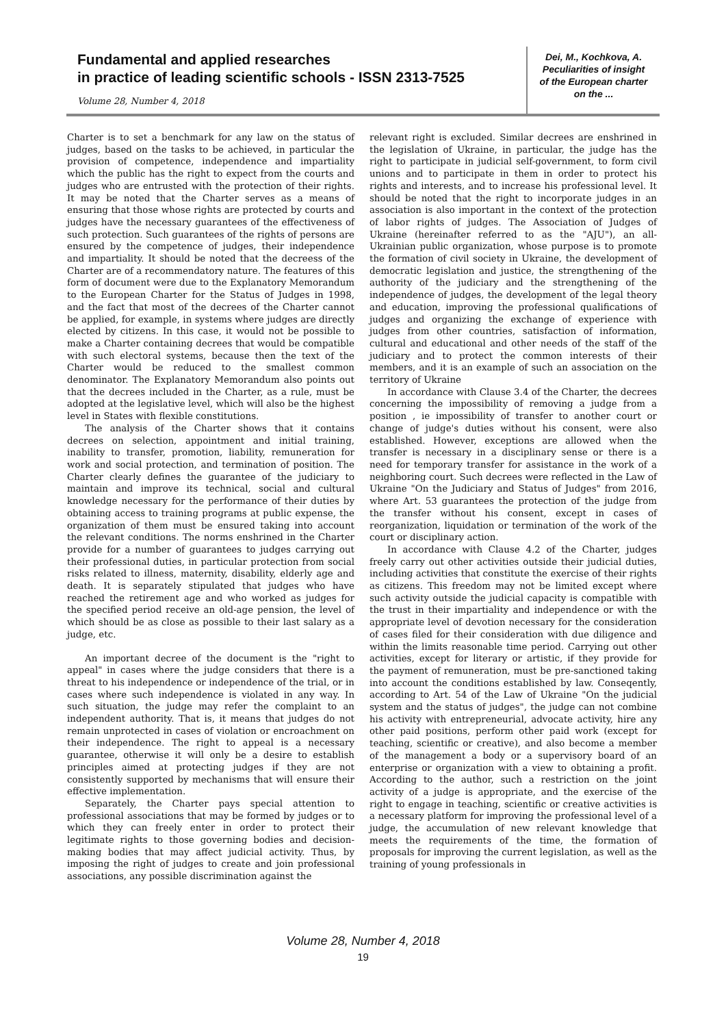Fundamental and applied researches
in practice of leading scientific schools - ISSN 2313-7525
Volume 28, Number 4, 2018
Dei, M., Kochkova, A.
Peculiarities of insight
of the European charter
on the ...
Charter is to set a benchmark for any law on the status of judges, based on the tasks to be achieved, in particular the provision of competence, independence and impartiality which the public has the right to expect from the courts and judges who are entrusted with the protection of their rights. It may be noted that the Charter serves as a means of ensuring that those whose rights are protected by courts and judges have the necessary guarantees of the effectiveness of such protection. Such guarantees of the rights of persons are ensured by the competence of judges, their independence and impartiality. It should be noted that the decreess of the Charter are of a recommendatory nature. The features of this form of document were due to the Explanatory Memorandum to the European Charter for the Status of Judges in 1998, and the fact that most of the decrees of the Charter cannot be applied, for example, in systems where judges are directly elected by citizens. In this case, it would not be possible to make a Charter containing decrees that would be compatible with such electoral systems, because then the text of the Charter would be reduced to the smallest common denominator. The Explanatory Memorandum also points out that the decrees included in the Charter, as a rule, must be adopted at the legislative level, which will also be the highest level in States with flexible constitutions.
The analysis of the Charter shows that it contains decrees on selection, appointment and initial training, inability to transfer, promotion, liability, remuneration for work and social protection, and termination of position. The Charter clearly defines the guarantee of the judiciary to maintain and improve its technical, social and cultural knowledge necessary for the performance of their duties by obtaining access to training programs at public expense, the organization of them must be ensured taking into account the relevant conditions. The norms enshrined in the Charter provide for a number of guarantees to judges carrying out their professional duties, in particular protection from social risks related to illness, maternity, disability, elderly age and death. It is separately stipulated that judges who have reached the retirement age and who worked as judges for the specified period receive an old-age pension, the level of which should be as close as possible to their last salary as a judge, etc.
An important decree of the document is the "right to appeal" in cases where the judge considers that there is a threat to his independence or independence of the trial, or in cases where such independence is violated in any way. In such situation, the judge may refer the complaint to an independent authority. That is, it means that judges do not remain unprotected in cases of violation or encroachment on their independence. The right to appeal is a necessary guarantee, otherwise it will only be a desire to establish principles aimed at protecting judges if they are not consistently supported by mechanisms that will ensure their effective implementation.
Separately, the Charter pays special attention to professional associations that may be formed by judges or to which they can freely enter in order to protect their legitimate rights to those governing bodies and decision-making bodies that may affect judicial activity. Thus, by imposing the right of judges to create and join professional associations, any possible discrimination against the
relevant right is excluded. Similar decrees are enshrined in the legislation of Ukraine, in particular, the judge has the right to participate in judicial self-government, to form civil unions and to participate in them in order to protect his rights and interests, and to increase his professional level. It should be noted that the right to incorporate judges in an association is also important in the context of the protection of labor rights of judges. The Association of Judges of Ukraine (hereinafter referred to as the "AJU"), an all-Ukrainian public organization, whose purpose is to promote the formation of civil society in Ukraine, the development of democratic legislation and justice, the strengthening of the authority of the judiciary and the strengthening of the independence of judges, the development of the legal theory and education, improving the professional qualifications of judges and organizing the exchange of experience with judges from other countries, satisfaction of information, cultural and educational and other needs of the staff of the judiciary and to protect the common interests of their members, and it is an example of such an association on the territory of Ukraine
In accordance with Clause 3.4 of the Charter, the decrees concerning the impossibility of removing a judge from a position , ie impossibility of transfer to another court or change of judge's duties without his consent, were also established. However, exceptions are allowed when the transfer is necessary in a disciplinary sense or there is a need for temporary transfer for assistance in the work of a neighboring court. Such decrees were reflected in the Law of Ukraine "On the Judiciary and Status of Judges" from 2016, where Art. 53 guarantees the protection of the judge from the transfer without his consent, except in cases of reorganization, liquidation or termination of the work of the court or disciplinary action.
In accordance with Clause 4.2 of the Charter, judges freely carry out other activities outside their judicial duties, including activities that constitute the exercise of their rights as citizens. This freedom may not be limited except where such activity outside the judicial capacity is compatible with the trust in their impartiality and independence or with the appropriate level of devotion necessary for the consideration of cases filed for their consideration with due diligence and within the limits reasonable time period. Carrying out other activities, except for literary or artistic, if they provide for the payment of remuneration, must be pre-sanctioned taking into account the conditions established by law. Conseqently, according to Art. 54 of the Law of Ukraine "On the judicial system and the status of judges", the judge can not combine his activity with entrepreneurial, advocate activity, hire any other paid positions, perform other paid work (except for teaching, scientific or creative), and also become a member of the management a body or a supervisory board of an enterprise or organization with a view to obtaining a profit. According to the author, such a restriction on the joint activity of a judge is appropriate, and the exercise of the right to engage in teaching, scientific or creative activities is a necessary platform for improving the professional level of a judge, the accumulation of new relevant knowledge that meets the requirements of the time, the formation of proposals for improving the current legislation, as well as the training of young professionals in
Volume 28, Number 4, 2018
19